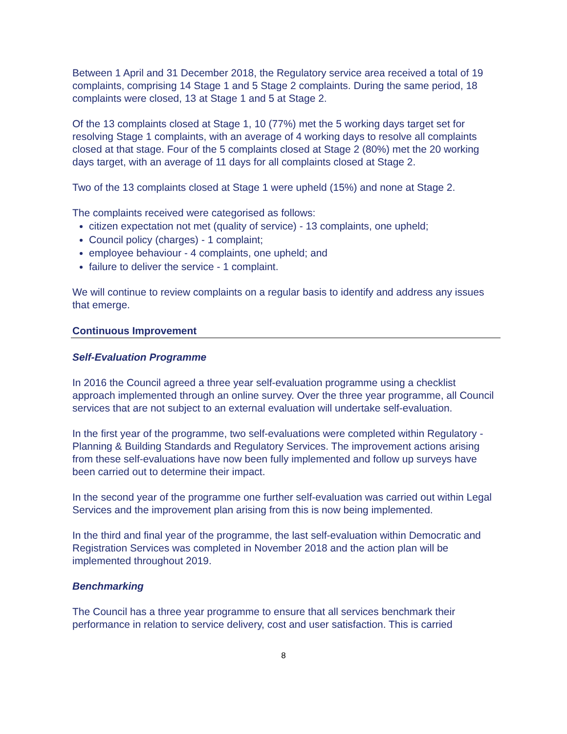Between 1 April and 31 December 2018, the Regulatory service area received a total of 19 complaints, comprising 14 Stage 1 and 5 Stage 2 complaints. During the same period, 18 complaints were closed, 13 at Stage 1 and 5 at Stage 2.
Of the 13 complaints closed at Stage 1, 10 (77%) met the 5 working days target set for resolving Stage 1 complaints, with an average of 4 working days to resolve all complaints closed at that stage. Four of the 5 complaints closed at Stage 2 (80%) met the 20 working days target, with an average of 11 days for all complaints closed at Stage 2.
Two of the 13 complaints closed at Stage 1 were upheld (15%) and none at Stage 2.
The complaints received were categorised as follows:
citizen expectation not met (quality of service) - 13 complaints, one upheld;
Council policy (charges) - 1 complaint;
employee behaviour - 4 complaints, one upheld; and
failure to deliver the service - 1 complaint.
We will continue to review complaints on a regular basis to identify and address any issues that emerge.
Continuous Improvement
Self-Evaluation Programme
In 2016 the Council agreed a three year self-evaluation programme using a checklist approach implemented through an online survey. Over the three year programme, all Council services that are not subject to an external evaluation will undertake self-evaluation.
In the first year of the programme, two self-evaluations were completed within Regulatory - Planning & Building Standards and Regulatory Services. The improvement actions arising from these self-evaluations have now been fully implemented and follow up surveys have been carried out to determine their impact.
In the second year of the programme one further self-evaluation was carried out within Legal Services and the improvement plan arising from this is now being implemented.
In the third and final year of the programme, the last self-evaluation within Democratic and Registration Services was completed in November 2018 and the action plan will be implemented throughout 2019.
Benchmarking
The Council has a three year programme to ensure that all services benchmark their performance in relation to service delivery, cost and user satisfaction. This is carried
8